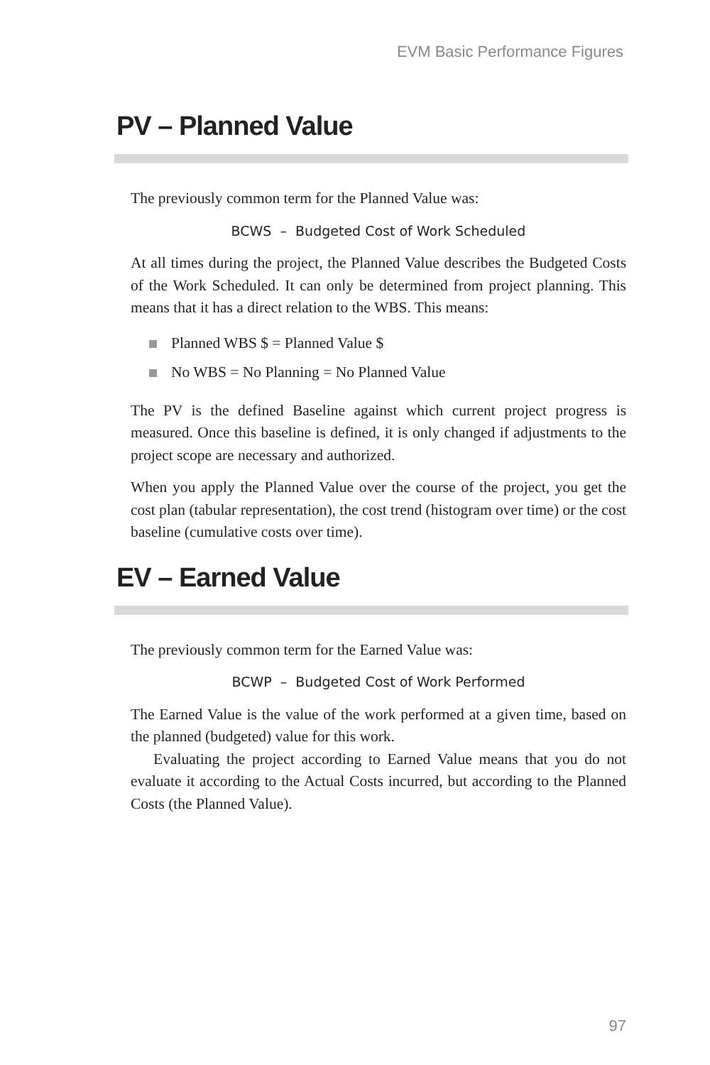EVM Basic Performance Figures
PV – Planned Value
The previously common term for the Planned Value was:
BCWS – Budgeted Cost of Work Scheduled
At all times during the project, the Planned Value describes the Budgeted Costs of the Work Scheduled. It can only be determined from project planning. This means that it has a direct relation to the WBS. This means:
Planned WBS $ = Planned Value $
No WBS = No Planning = No Planned Value
The PV is the defined Baseline against which current project progress is measured. Once this baseline is defined, it is only changed if adjustments to the project scope are necessary and authorized.
When you apply the Planned Value over the course of the project, you get the cost plan (tabular representation), the cost trend (histogram over time) or the cost baseline (cumulative costs over time).
EV – Earned Value
The previously common term for the Earned Value was:
BCWP – Budgeted Cost of Work Performed
The Earned Value is the value of the work performed at a given time, based on the planned (budgeted) value for this work.
Evaluating the project according to Earned Value means that you do not evaluate it according to the Actual Costs incurred, but according to the Planned Costs (the Planned Value).
97